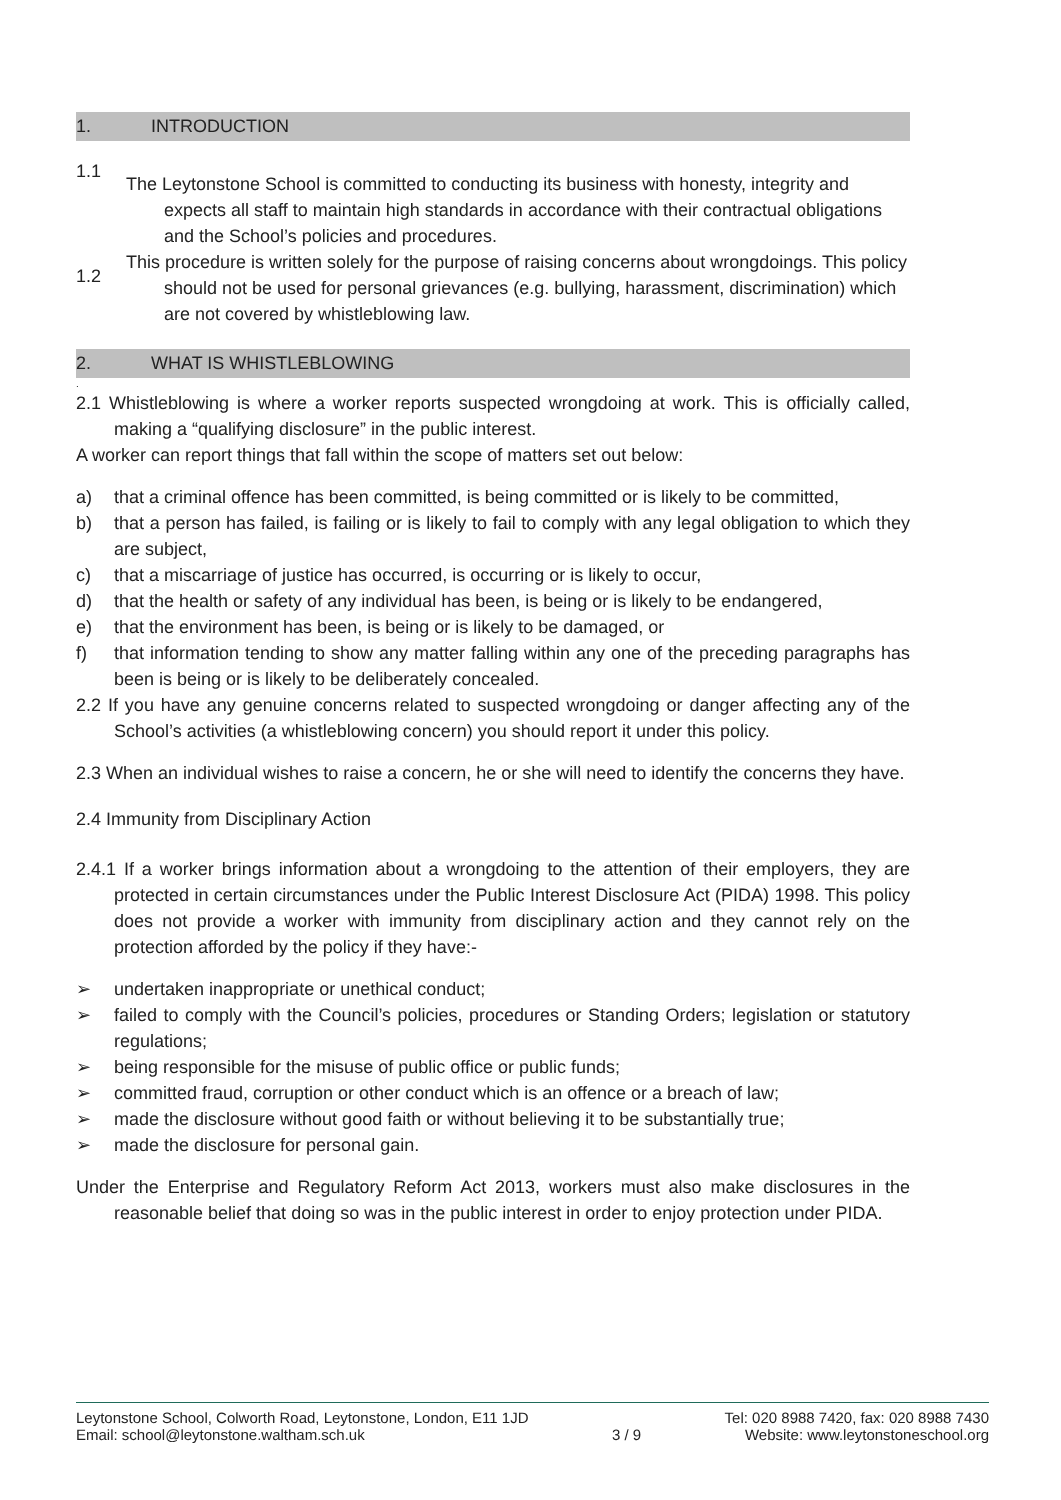1. INTRODUCTION
1.1
1.2
The Leytonstone School is committed to conducting its business with honesty, integrity and expects all staff to maintain high standards in accordance with their contractual obligations and the School’s policies and procedures.
This procedure is written solely for the purpose of raising concerns about wrongdoings. This policy should not be used for personal grievances (e.g. bullying, harassment, discrimination) which are not covered by whistleblowing law.
2. WHAT IS WHISTLEBLOWING
.
2.1 Whistleblowing is where a worker reports suspected wrongdoing at work. This is officially called, making a “qualifying disclosure” in the public interest.
A worker can report things that fall within the scope of matters set out below:
a) that a criminal offence has been committed, is being committed or is likely to be committed,
b) that a person has failed, is failing or is likely to fail to comply with any legal obligation to which they are subject,
c) that a miscarriage of justice has occurred, is occurring or is likely to occur,
d) that the health or safety of any individual has been, is being or is likely to be endangered,
e) that the environment has been, is being or is likely to be damaged, or
f) that information tending to show any matter falling within any one of the preceding paragraphs has been is being or is likely to be deliberately concealed.
2.2 If you have any genuine concerns related to suspected wrongdoing or danger affecting any of the School’s activities (a whistleblowing concern) you should report it under this policy.
2.3 When an individual wishes to raise a concern, he or she will need to identify the concerns they have.
2.4 Immunity from Disciplinary Action
2.4.1 If a worker brings information about a wrongdoing to the attention of their employers, they are protected in certain circumstances under the Public Interest Disclosure Act (PIDA) 1998. This policy does not provide a worker with immunity from disciplinary action and they cannot rely on the protection afforded by the policy if they have:-
➢ undertaken inappropriate or unethical conduct;
➢ failed to comply with the Council’s policies, procedures or Standing Orders; legislation or statutory regulations;
➢ being responsible for the misuse of public office or public funds;
➢ committed fraud, corruption or other conduct which is an offence or a breach of law;
➢ made the disclosure without good faith or without believing it to be substantially true;
➢ made the disclosure for personal gain.
Under the Enterprise and Regulatory Reform Act 2013, workers must also make disclosures in the reasonable belief that doing so was in the public interest in order to enjoy protection under PIDA.
Leytonstone School, Colworth Road, Leytonstone, London, E11 1JD
Email: school@leytonstone.waltham.sch.uk
3 / 9 Tel: 020 8988 7420, fax: 020 8988 7430
Website: www.leytonstoneschool.org